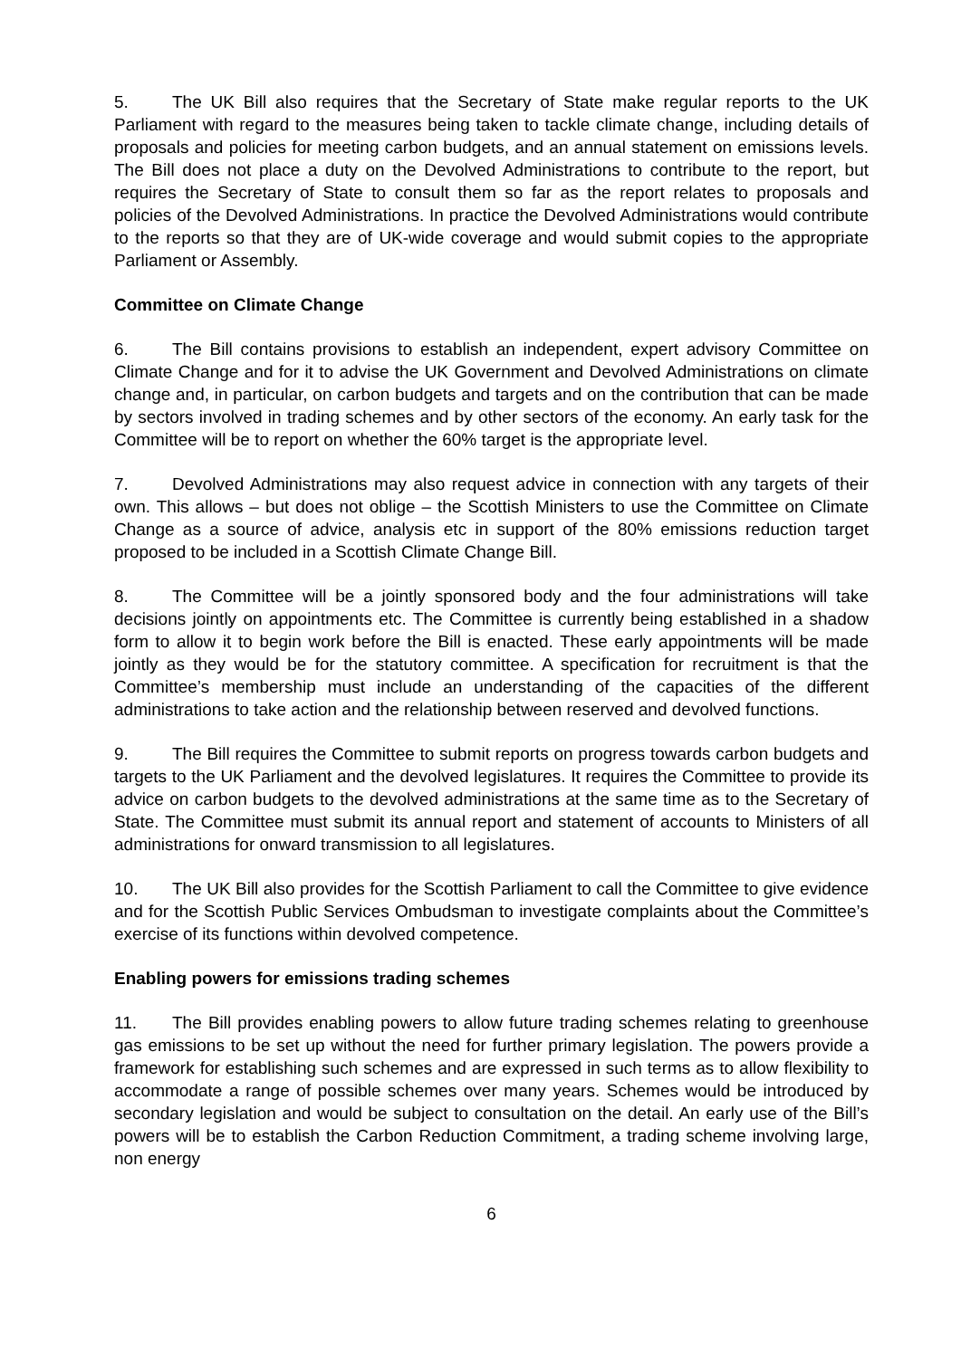5. The UK Bill also requires that the Secretary of State make regular reports to the UK Parliament with regard to the measures being taken to tackle climate change, including details of proposals and policies for meeting carbon budgets, and an annual statement on emissions levels. The Bill does not place a duty on the Devolved Administrations to contribute to the report, but requires the Secretary of State to consult them so far as the report relates to proposals and policies of the Devolved Administrations. In practice the Devolved Administrations would contribute to the reports so that they are of UK-wide coverage and would submit copies to the appropriate Parliament or Assembly.
Committee on Climate Change
6. The Bill contains provisions to establish an independent, expert advisory Committee on Climate Change and for it to advise the UK Government and Devolved Administrations on climate change and, in particular, on carbon budgets and targets and on the contribution that can be made by sectors involved in trading schemes and by other sectors of the economy. An early task for the Committee will be to report on whether the 60% target is the appropriate level.
7. Devolved Administrations may also request advice in connection with any targets of their own. This allows – but does not oblige – the Scottish Ministers to use the Committee on Climate Change as a source of advice, analysis etc in support of the 80% emissions reduction target proposed to be included in a Scottish Climate Change Bill.
8. The Committee will be a jointly sponsored body and the four administrations will take decisions jointly on appointments etc. The Committee is currently being established in a shadow form to allow it to begin work before the Bill is enacted. These early appointments will be made jointly as they would be for the statutory committee. A specification for recruitment is that the Committee’s membership must include an understanding of the capacities of the different administrations to take action and the relationship between reserved and devolved functions.
9. The Bill requires the Committee to submit reports on progress towards carbon budgets and targets to the UK Parliament and the devolved legislatures. It requires the Committee to provide its advice on carbon budgets to the devolved administrations at the same time as to the Secretary of State. The Committee must submit its annual report and statement of accounts to Ministers of all administrations for onward transmission to all legislatures.
10. The UK Bill also provides for the Scottish Parliament to call the Committee to give evidence and for the Scottish Public Services Ombudsman to investigate complaints about the Committee’s exercise of its functions within devolved competence.
Enabling powers for emissions trading schemes
11. The Bill provides enabling powers to allow future trading schemes relating to greenhouse gas emissions to be set up without the need for further primary legislation. The powers provide a framework for establishing such schemes and are expressed in such terms as to allow flexibility to accommodate a range of possible schemes over many years. Schemes would be introduced by secondary legislation and would be subject to consultation on the detail. An early use of the Bill’s powers will be to establish the Carbon Reduction Commitment, a trading scheme involving large, non energy
6